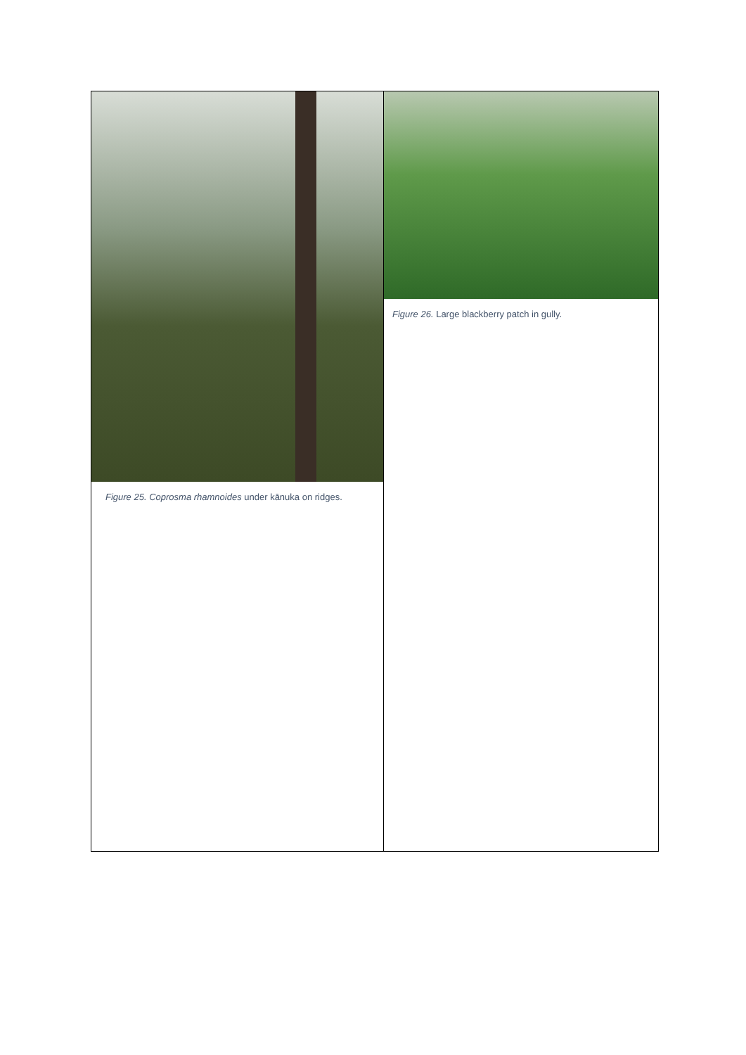| Figure 25. Coprosma rhamnoides under kānuka on ridges. | Figure 26. Large blackberry patch in gully. |